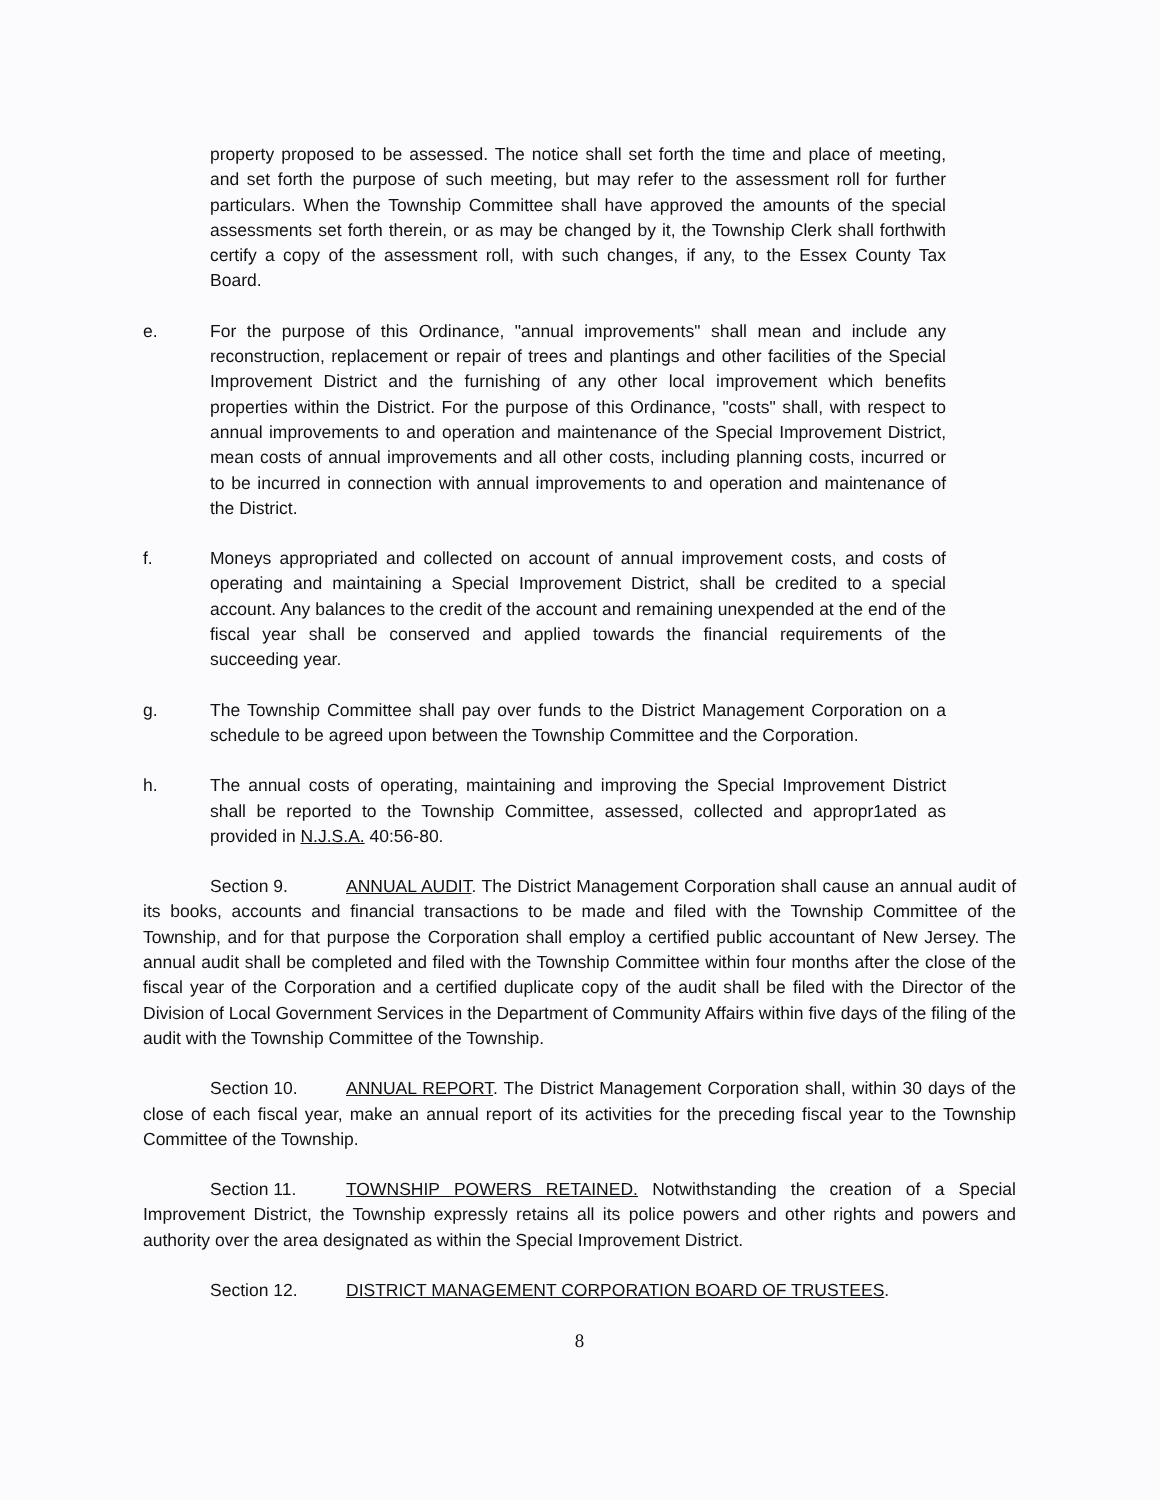property proposed to be assessed. The notice shall set forth the time and place of meeting, and set forth the purpose of such meeting, but may refer to the assessment roll for further particulars. When the Township Committee shall have approved the amounts of the special assessments set forth therein, or as may be changed by it, the Township Clerk shall forthwith certify a copy of the assessment roll, with such changes, if any, to the Essex County Tax Board.
e. For the purpose of this Ordinance, "annual improvements" shall mean and include any reconstruction, replacement or repair of trees and plantings and other facilities of the Special Improvement District and the furnishing of any other local improvement which benefits properties within the District. For the purpose of this Ordinance, "costs" shall, with respect to annual improvements to and operation and maintenance of the Special Improvement District, mean costs of annual improvements and all other costs, including planning costs, incurred or to be incurred in connection with annual improvements to and operation and maintenance of the District.
f. Moneys appropriated and collected on account of annual improvement costs, and costs of operating and maintaining a Special Improvement District, shall be credited to a special account. Any balances to the credit of the account and remaining unexpended at the end of the fiscal year shall be conserved and applied towards the financial requirements of the succeeding year.
g. The Township Committee shall pay over funds to the District Management Corporation on a schedule to be agreed upon between the Township Committee and the Corporation.
h. The annual costs of operating, maintaining and improving the Special Improvement District shall be reported to the Township Committee, assessed, collected and appropr1ated as provided in N.J.S.A. 40:56-80.
Section 9. ANNUAL AUDIT. The District Management Corporation shall cause an annual audit of its books, accounts and financial transactions to be made and filed with the Township Committee of the Township, and for that purpose the Corporation shall employ a certified public accountant of New Jersey. The annual audit shall be completed and filed with the Township Committee within four months after the close of the fiscal year of the Corporation and a certified duplicate copy of the audit shall be filed with the Director of the Division of Local Government Services in the Department of Community Affairs within five days of the filing of the audit with the Township Committee of the Township.
Section 10. ANNUAL REPORT. The District Management Corporation shall, within 30 days of the close of each fiscal year, make an annual report of its activities for the preceding fiscal year to the Township Committee of the Township.
Section 11. TOWNSHIP POWERS RETAINED. Notwithstanding the creation of a Special Improvement District, the Township expressly retains all its police powers and other rights and powers and authority over the area designated as within the Special Improvement District.
Section 12. DISTRICT MANAGEMENT CORPORATION BOARD OF TRUSTEES.
8